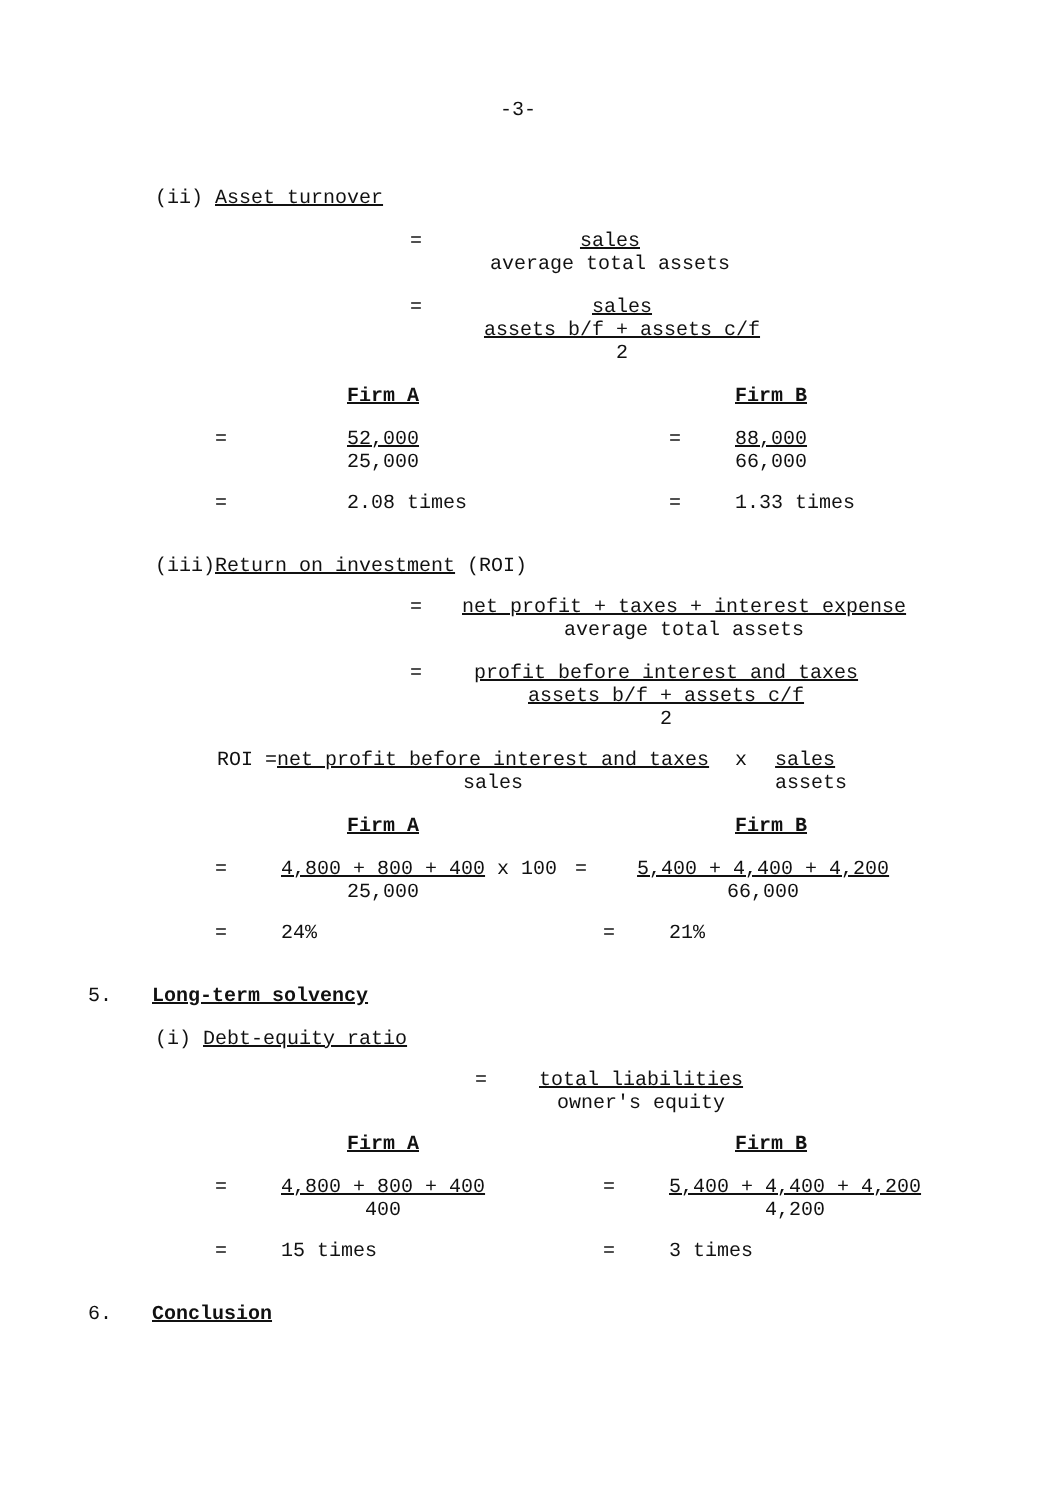-3-
(ii) Asset turnover
= sales
average total assets
= sales
assets b/f + assets c/f
2
Firm A Firm B
= 52,000
25,000 = 88,000
66,000
= 2.08 times = 1.33 times
(iii)Return on investment (ROI)
= net profit + taxes + interest expense
average total assets
= profit before interest and taxes
assets b/f + assets c/f
2
ROI = net profit before interest and taxes
sales
x sales
assets
Firm A Firm B
= 4,800 + 800 + 400
25,000
x 100 = 5,400 + 4,400 + 4,200
66,000
= 24% = 21%
5. Long-term solvency
(i) Debt-equity ratio
= total liabilities
owner's equity
Firm A Firm B
= 4,800 + 800 + 400
400
= 5,400 + 4,400 + 4,200
4,200
= 15 times = 3 times
6. Conclusion